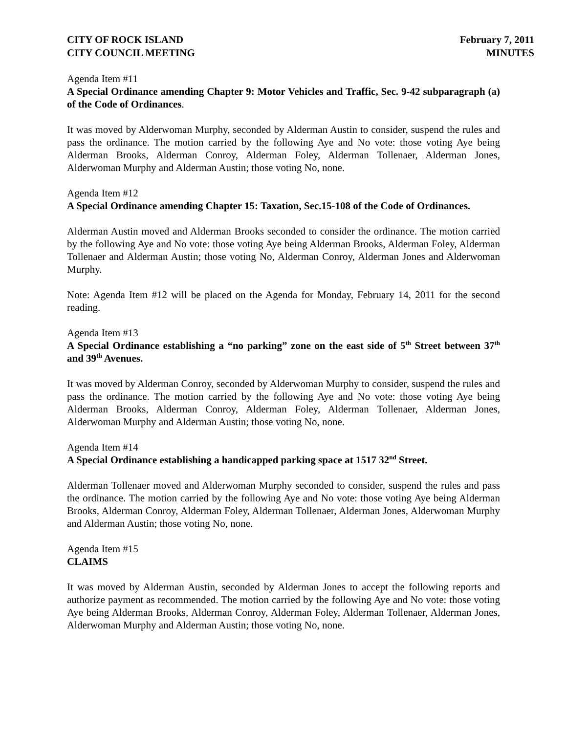CITY OF ROCK ISLAND
CITY COUNCIL MEETING
February 7, 2011
MINUTES
Agenda Item #11
A Special Ordinance amending Chapter 9: Motor Vehicles and Traffic, Sec. 9-42 subparagraph (a) of the Code of Ordinances.
It was moved by Alderwoman Murphy, seconded by Alderman Austin to consider, suspend the rules and pass the ordinance. The motion carried by the following Aye and No vote: those voting Aye being Alderman Brooks, Alderman Conroy, Alderman Foley, Alderman Tollenaer, Alderman Jones, Alderwoman Murphy and Alderman Austin; those voting No, none.
Agenda Item #12
A Special Ordinance amending Chapter 15: Taxation, Sec.15-108 of the Code of Ordinances.
Alderman Austin moved and Alderman Brooks seconded to consider the ordinance. The motion carried by the following Aye and No vote: those voting Aye being Alderman Brooks, Alderman Foley, Alderman Tollenaer and Alderman Austin; those voting No, Alderman Conroy, Alderman Jones and Alderwoman Murphy.
Note: Agenda Item #12 will be placed on the Agenda for Monday, February 14, 2011 for the second reading.
Agenda Item #13
A Special Ordinance establishing a “no parking” zone on the east side of 5<sup>th</sup> Street between 37<sup>th</sup> and 39<sup>th</sup> Avenues.
It was moved by Alderman Conroy, seconded by Alderwoman Murphy to consider, suspend the rules and pass the ordinance. The motion carried by the following Aye and No vote: those voting Aye being Alderman Brooks, Alderman Conroy, Alderman Foley, Alderman Tollenaer, Alderman Jones, Alderwoman Murphy and Alderman Austin; those voting No, none.
Agenda Item #14
A Special Ordinance establishing a handicapped parking space at 1517 32<sup>nd</sup> Street.
Alderman Tollenaer moved and Alderwoman Murphy seconded to consider, suspend the rules and pass the ordinance. The motion carried by the following Aye and No vote: those voting Aye being Alderman Brooks, Alderman Conroy, Alderman Foley, Alderman Tollenaer, Alderman Jones, Alderwoman Murphy and Alderman Austin; those voting No, none.
Agenda Item #15
CLAIMS
It was moved by Alderman Austin, seconded by Alderman Jones to accept the following reports and authorize payment as recommended. The motion carried by the following Aye and No vote: those voting Aye being Alderman Brooks, Alderman Conroy, Alderman Foley, Alderman Tollenaer, Alderman Jones, Alderwoman Murphy and Alderman Austin; those voting No, none.